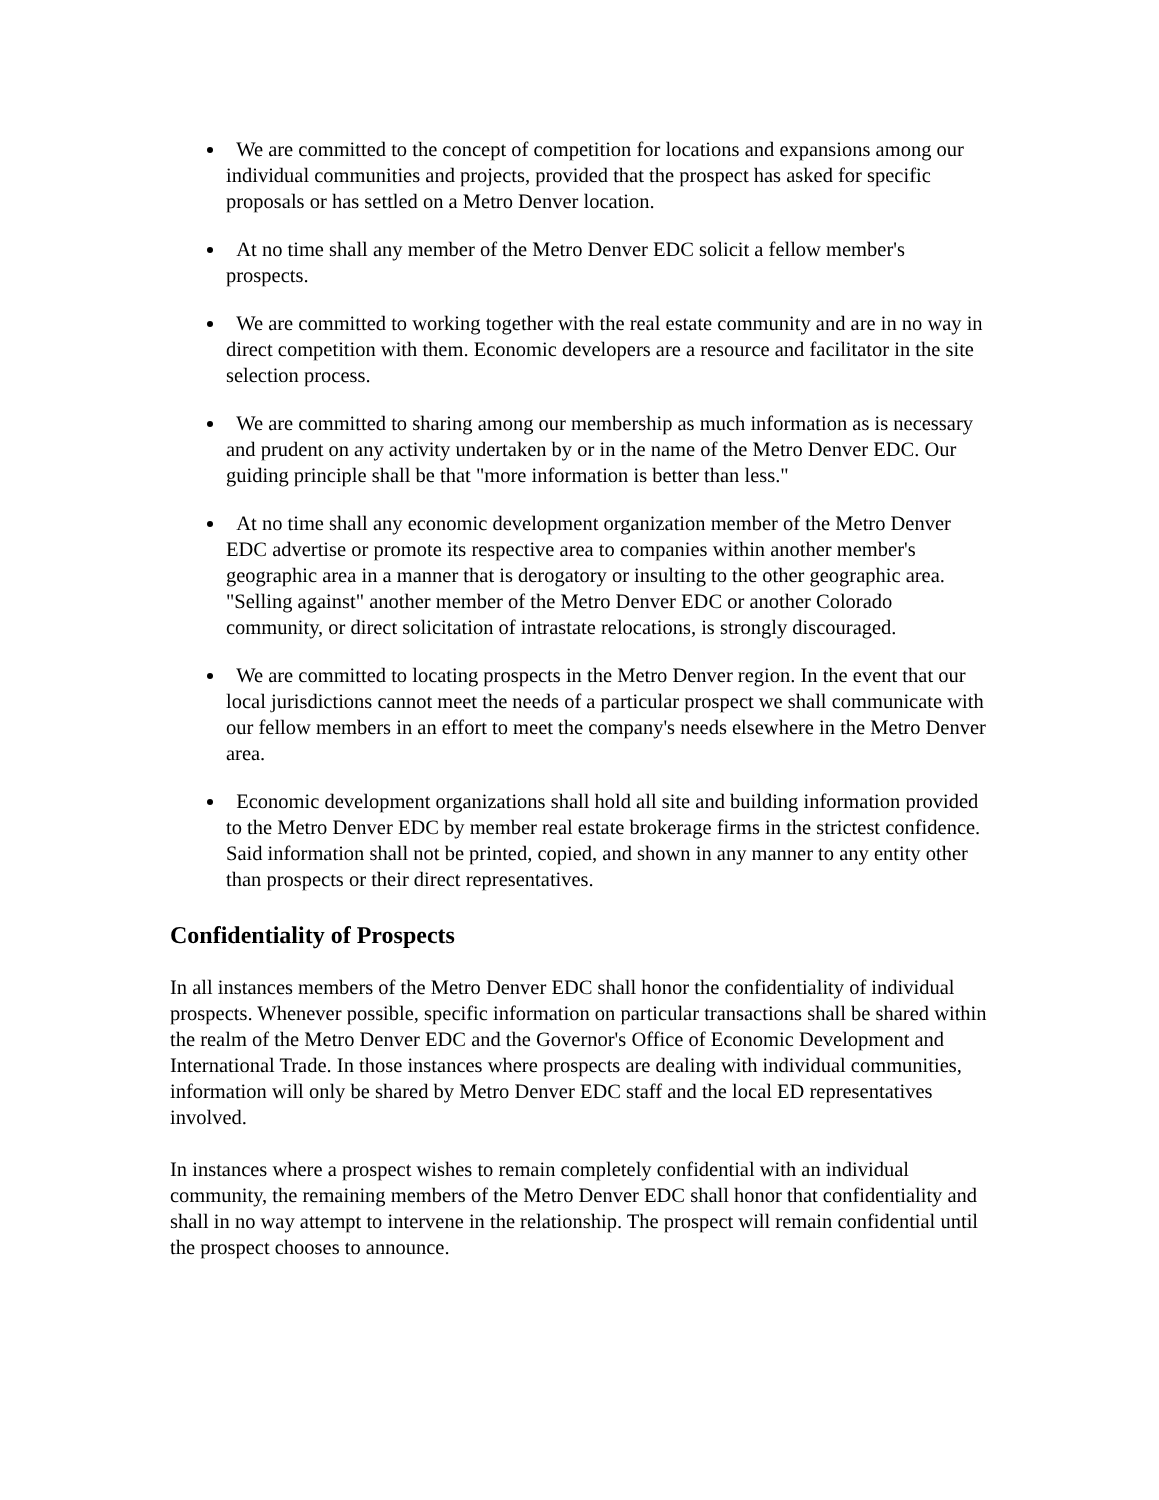We are committed to the concept of competition for locations and expansions among our individual communities and projects, provided that the prospect has asked for specific proposals or has settled on a Metro Denver location.
At no time shall any member of the Metro Denver EDC solicit a fellow member's prospects.
We are committed to working together with the real estate community and are in no way in direct competition with them. Economic developers are a resource and facilitator in the site selection process.
We are committed to sharing among our membership as much information as is necessary and prudent on any activity undertaken by or in the name of the Metro Denver EDC. Our guiding principle shall be that "more information is better than less."
At no time shall any economic development organization member of the Metro Denver EDC advertise or promote its respective area to companies within another member's geographic area in a manner that is derogatory or insulting to the other geographic area. "Selling against" another member of the Metro Denver EDC or another Colorado community, or direct solicitation of intrastate relocations, is strongly discouraged.
We are committed to locating prospects in the Metro Denver region. In the event that our local jurisdictions cannot meet the needs of a particular prospect we shall communicate with our fellow members in an effort to meet the company's needs elsewhere in the Metro Denver area.
Economic development organizations shall hold all site and building information provided to the Metro Denver EDC by member real estate brokerage firms in the strictest confidence. Said information shall not be printed, copied, and shown in any manner to any entity other than prospects or their direct representatives.
Confidentiality of Prospects
In all instances members of the Metro Denver EDC shall honor the confidentiality of individual prospects. Whenever possible, specific information on particular transactions shall be shared within the realm of the Metro Denver EDC and the Governor's Office of Economic Development and International Trade. In those instances where prospects are dealing with individual communities, information will only be shared by Metro Denver EDC staff and the local ED representatives involved.
In instances where a prospect wishes to remain completely confidential with an individual community, the remaining members of the Metro Denver EDC shall honor that confidentiality and shall in no way attempt to intervene in the relationship. The prospect will remain confidential until the prospect chooses to announce.